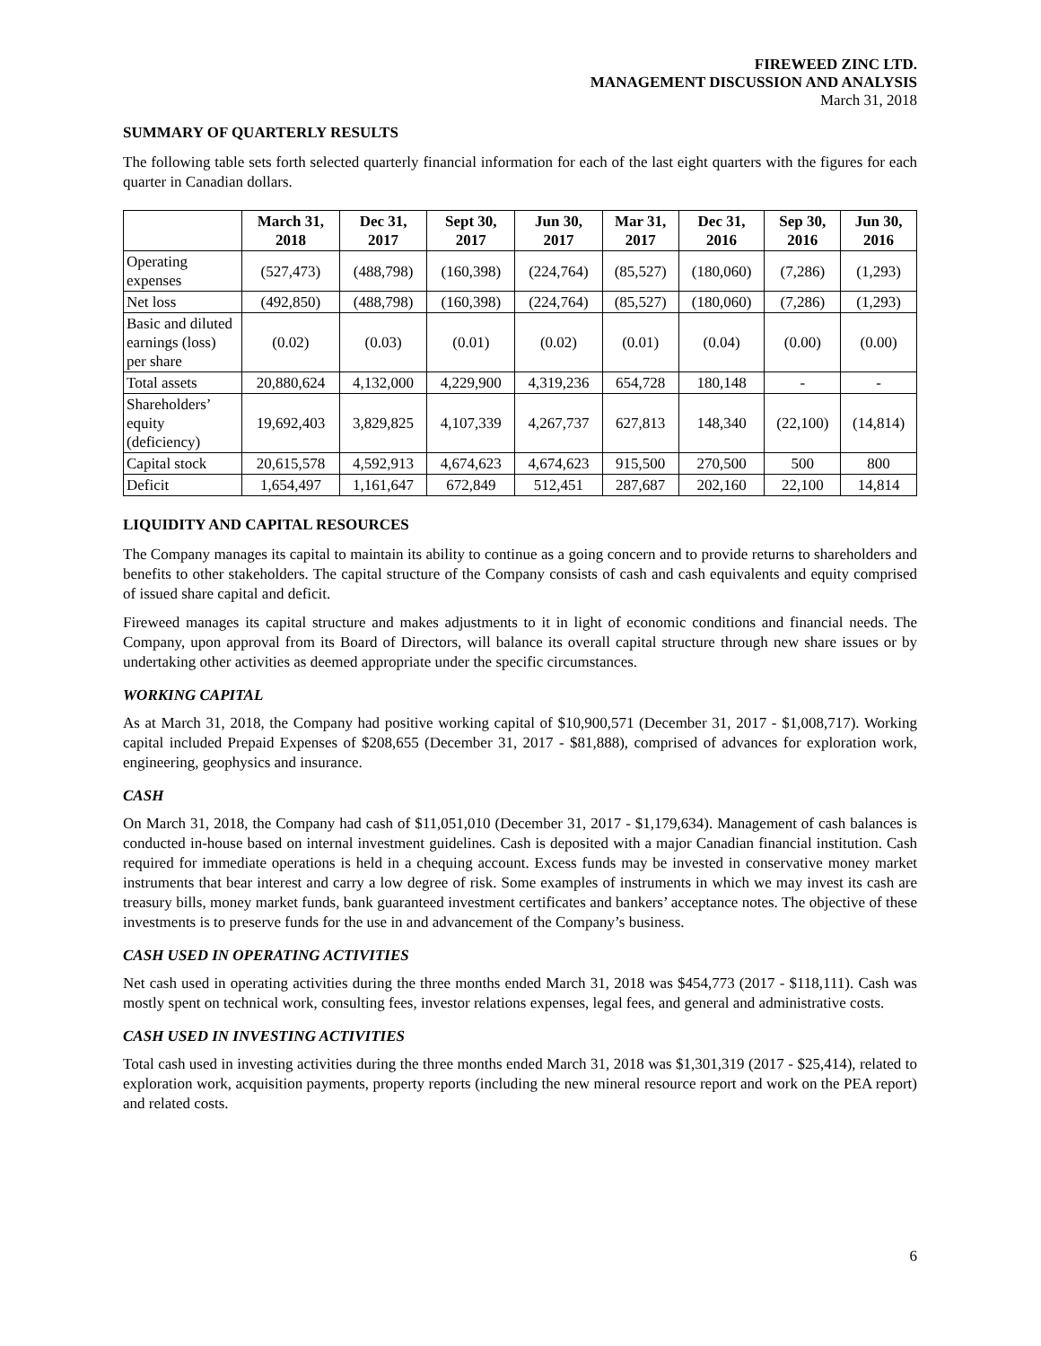FIREWEED ZINC LTD.
MANAGEMENT DISCUSSION AND ANALYSIS
March 31, 2018
SUMMARY OF QUARTERLY RESULTS
The following table sets forth selected quarterly financial information for each of the last eight quarters with the figures for each quarter in Canadian dollars.
| | March 31, 2018 | Dec 31, 2017 | Sept 30, 2017 | Jun 30, 2017 | Mar 31, 2017 | Dec 31, 2016 | Sep 30, 2016 | Jun 30, 2016 |
| --- | --- | --- | --- | --- | --- | --- | --- | --- |
| Operating expenses | (527,473) | (488,798) | (160,398) | (224,764) | (85,527) | (180,060) | (7,286) | (1,293) |
| Net loss | (492,850) | (488,798) | (160,398) | (224,764) | (85,527) | (180,060) | (7,286) | (1,293) |
| Basic and diluted earnings (loss) per share | (0.02) | (0.03) | (0.01) | (0.02) | (0.01) | (0.04) | (0.00) | (0.00) |
| Total assets | 20,880,624 | 4,132,000 | 4,229,900 | 4,319,236 | 654,728 | 180,148 | - | - |
| Shareholders’ equity (deficiency) | 19,692,403 | 3,829,825 | 4,107,339 | 4,267,737 | 627,813 | 148,340 | (22,100) | (14,814) |
| Capital stock | 20,615,578 | 4,592,913 | 4,674,623 | 4,674,623 | 915,500 | 270,500 | 500 | 800 |
| Deficit | 1,654,497 | 1,161,647 | 672,849 | 512,451 | 287,687 | 202,160 | 22,100 | 14,814 |
LIQUIDITY AND CAPITAL RESOURCES
The Company manages its capital to maintain its ability to continue as a going concern and to provide returns to shareholders and benefits to other stakeholders. The capital structure of the Company consists of cash and cash equivalents and equity comprised of issued share capital and deficit.
Fireweed manages its capital structure and makes adjustments to it in light of economic conditions and financial needs. The Company, upon approval from its Board of Directors, will balance its overall capital structure through new share issues or by undertaking other activities as deemed appropriate under the specific circumstances.
WORKING CAPITAL
As at March 31, 2018, the Company had positive working capital of $10,900,571 (December 31, 2017 - $1,008,717). Working capital included Prepaid Expenses of $208,655 (December 31, 2017 - $81,888), comprised of advances for exploration work, engineering, geophysics and insurance.
CASH
On March 31, 2018, the Company had cash of $11,051,010 (December 31, 2017 - $1,179,634). Management of cash balances is conducted in-house based on internal investment guidelines. Cash is deposited with a major Canadian financial institution. Cash required for immediate operations is held in a chequing account. Excess funds may be invested in conservative money market instruments that bear interest and carry a low degree of risk. Some examples of instruments in which we may invest its cash are treasury bills, money market funds, bank guaranteed investment certificates and bankers’ acceptance notes. The objective of these investments is to preserve funds for the use in and advancement of the Company’s business.
CASH USED IN OPERATING ACTIVITIES
Net cash used in operating activities during the three months ended March 31, 2018 was $454,773 (2017 - $118,111). Cash was mostly spent on technical work, consulting fees, investor relations expenses, legal fees, and general and administrative costs.
CASH USED IN INVESTING ACTIVITIES
Total cash used in investing activities during the three months ended March 31, 2018 was $1,301,319 (2017 - $25,414), related to exploration work, acquisition payments, property reports (including the new mineral resource report and work on the PEA report) and related costs.
6